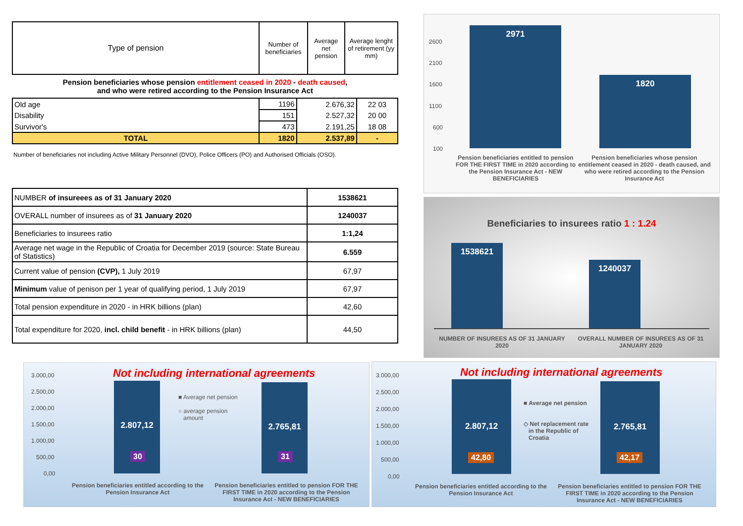| Type of pension | Number of beneficiaries | Average net pension | Average lenght of retirement (yy mm) |
| --- | --- | --- | --- |
Pension beneficiaries whose pension entitlement ceased in 2020 - death caused,
and who were retired according to the Pension Insurance Act
| Old age | 1196 | 2.676,32 | 22 03 |
| Disability | 151 | 2.527,32 | 20 00 |
| Survivor's | 473 | 2.191,25 | 18 08 |
| TOTAL | 1820 | 2.537,89 | - |
Number of beneficiaries not including Active Military Personnel (DVO), Police Officers (PO) and Authorised Officials (OSO).
| NUMBER of insureees as of 31 January 2020 | 1538621 |
| OVERALL number of insurees as of 31 January 2020 | 1240037 |
| Beneficiaries to insurees ratio | 1:1,24 |
| Average net wage in the Republic of Croatia for December 2019 (source: State Bureau of Statistics) | 6.559 |
| Current value of pension (CVP), 1 July 2019 | 67,97 |
| Minimum value of penison per 1 year of qualifying period, 1 July 2019 | 67,97 |
| Total pension expenditure in 2020 - in HRK billions (plan) | 42,60 |
| Total expenditure for 2020, incl. child benefit - in HRK billions (plan) | 44,50 |
2600
2100
1600
1100
600
100
2971
1820
Pension beneficiaries entitled to pension FOR THE FIRST TIME in 2020 according to the Pension Insurance Act - NEW BENEFICIARIES
Pension beneficiaries whose pension entitlement ceased in 2020 - death caused, and who were retired according to the Pension Insurance Act
Beneficiaries to insurees ratio 1 : 1.24
1538621
1240037
NUMBER OF INSUREES AS OF 31 JANUARY 2020
OVERALL NUMBER OF INSUREES AS OF 31 JANUARY 2020
Not including international agreements
3.000,00
2.500,00
2.000,00
1.500,00
1.000,00
500,00
0,00
2.807,12 2.765,81
30 31
■ Average net pension
○ average pension
amount
Pension beneficiaries entitled according to the Pension Insurance Act
Pension beneficiaries entitled to pension FOR THE FIRST TIME in 2020 according to the Pension Insurance Act - NEW BENEFICIARIES
Not including international agreements
3.000,00
2.500,00
2.000,00
1.500,00
1.000,00
500,00
0,00
2.807,12 2.765,81
42,80 42,17
■ Average net pension
◇ Net replacement rate
in the Republic of
Croatia
Pension beneficiaries entitled according to the Pension Insurance Act
Pension beneficiaries entitled to pension FOR THE FIRST TIME in 2020 according to the Pension Insurance Act - NEW BENEFICIARIES